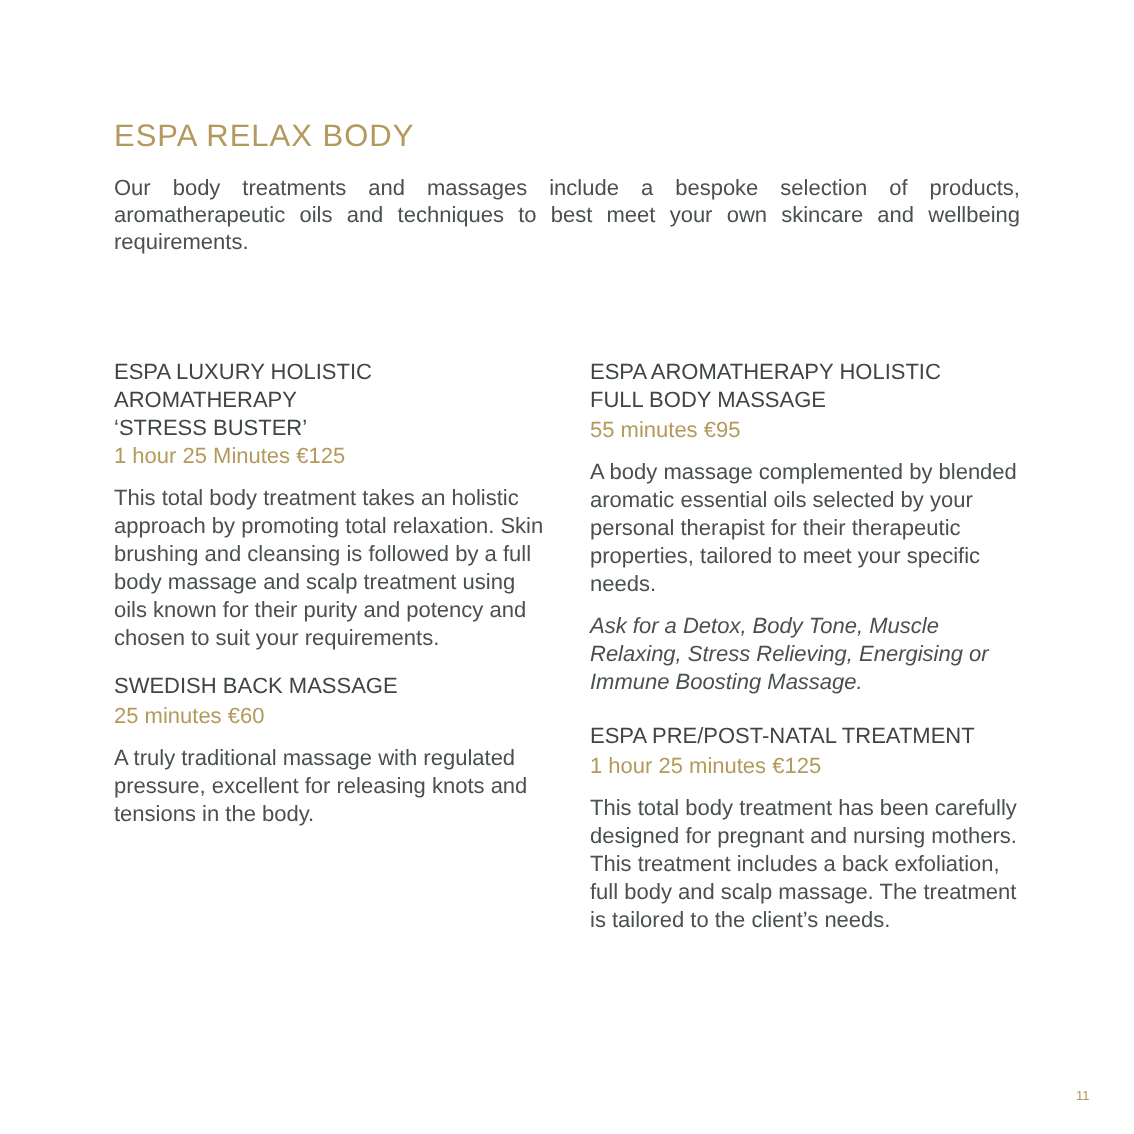ESPA RELAX BODY
Our body treatments and massages include a bespoke selection of products, aromatherapeutic oils and techniques to best meet your own skincare and wellbeing requirements.
ESPA LUXURY HOLISTIC
AROMATHERAPY
‘STRESS BUSTER’
1 hour 25 Minutes €125
This total body treatment takes an holistic approach by promoting total relaxation. Skin brushing and cleansing is followed by a full body massage and scalp treatment using oils known for their purity and potency and chosen to suit your requirements.
SWEDISH BACK MASSAGE
25 minutes €60
A truly traditional massage with regulated pressure, excellent for releasing knots and tensions in the body.
ESPA AROMATHERAPY HOLISTIC
FULL BODY MASSAGE
55 minutes €95
A body massage complemented by blended aromatic essential oils selected by your personal therapist for their therapeutic properties, tailored to meet your specific needs.
Ask for a Detox, Body Tone, Muscle Relaxing, Stress Relieving, Energising or Immune Boosting Massage.
ESPA PRE/POST-NATAL TREATMENT
1 hour 25 minutes €125
This total body treatment has been carefully designed for pregnant and nursing mothers. This treatment includes a back exfoliation, full body and scalp massage. The treatment is tailored to the client’s needs.
11